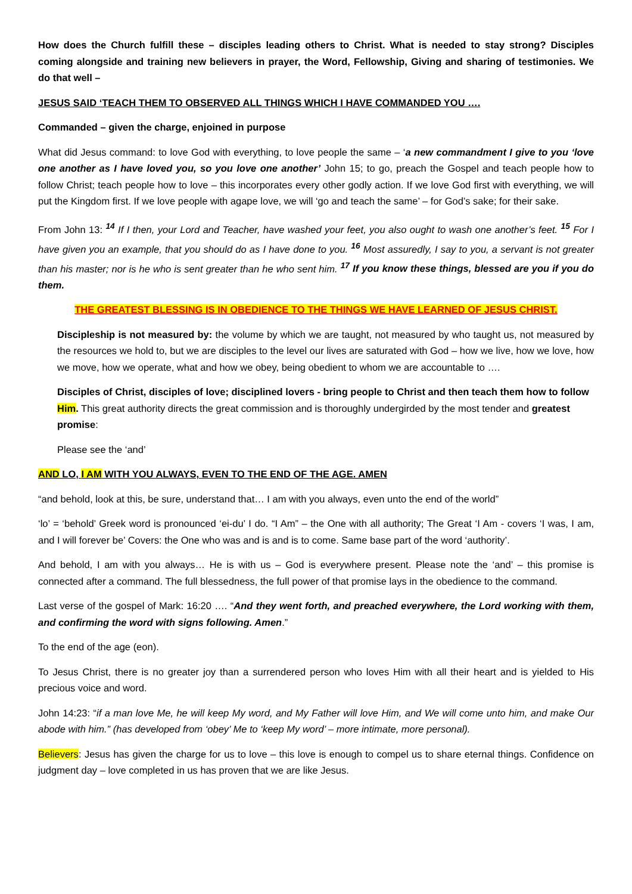How does the Church fulfill these – disciples leading others to Christ. What is needed to stay strong? Disciples coming alongside and training new believers in prayer, the Word, Fellowship, Giving and sharing of testimonies. We do that well –
JESUS SAID ‘TEACH THEM TO OBSERVED ALL THINGS WHICH I HAVE COMMANDED YOU ….
Commanded – given the charge, enjoined in purpose
What did Jesus command: to love God with everything, to love people the same – ‘a new commandment I give to you ‘love one another as I have loved you, so you love one another’ John 15; to go, preach the Gospel and teach people how to follow Christ; teach people how to love – this incorporates every other godly action. If we love God first with everything, we will put the Kingdom first. If we love people with agape love, we will ‘go and teach the same’ – for God’s sake; for their sake.
From John 13: <sup>14</sup> If I then, your Lord and Teacher, have washed your feet, you also ought to wash one another’s feet. <sup>15</sup> For I have given you an example, that you should do as I have done to you. <sup>16</sup> Most assuredly, I say to you, a servant is not greater than his master; nor is he who is sent greater than he who sent him. <sup>17</sup> If you know these things, blessed are you if you do them.
THE GREATEST BLESSING IS IN OBEDIENCE TO THE THINGS WE HAVE LEARNED OF JESUS CHRIST.
Discipleship is not measured by: the volume by which we are taught, not measured by who taught us, not measured by the resources we hold to, but we are disciples to the level our lives are saturated with God – how we live, how we love, how we move, how we operate, what and how we obey, being obedient to whom we are accountable to ….
Disciples of Christ, disciples of love; disciplined lovers - bring people to Christ and then teach them how to follow Him. This great authority directs the great commission and is thoroughly undergirded by the most tender and greatest promise:
Please see the ‘and’
AND LO, I AM WITH YOU ALWAYS, EVEN TO THE END OF THE AGE. AMEN
“and behold, look at this, be sure, understand that… I am with you always, even unto the end of the world”
‘lo’ = ‘behold’ Greek word is pronounced ‘ei-du’ I do. “I Am” – the One with all authority; The Great ‘I Am - covers ‘I was, I am, and I will forever be’ Covers: the One who was and is and is to come. Same base part of the word ‘authority’.
And behold, I am with you always… He is with us – God is everywhere present. Please note the ‘and’ – this promise is connected after a command. The full blessedness, the full power of that promise lays in the obedience to the command.
Last verse of the gospel of Mark: 16:20 …. “And they went forth, and preached everywhere, the Lord working with them, and confirming the word with signs following. Amen.”
To the end of the age (eon).
To Jesus Christ, there is no greater joy than a surrendered person who loves Him with all their heart and is yielded to His precious voice and word.
John 14:23: “if a man love Me, he will keep My word, and My Father will love Him, and We will come unto him, and make Our abode with him.” (has developed from ‘obey’ Me to ‘keep My word’ – more intimate, more personal).
Believers: Jesus has given the charge for us to love – this love is enough to compel us to share eternal things. Confidence on judgment day – love completed in us has proven that we are like Jesus.